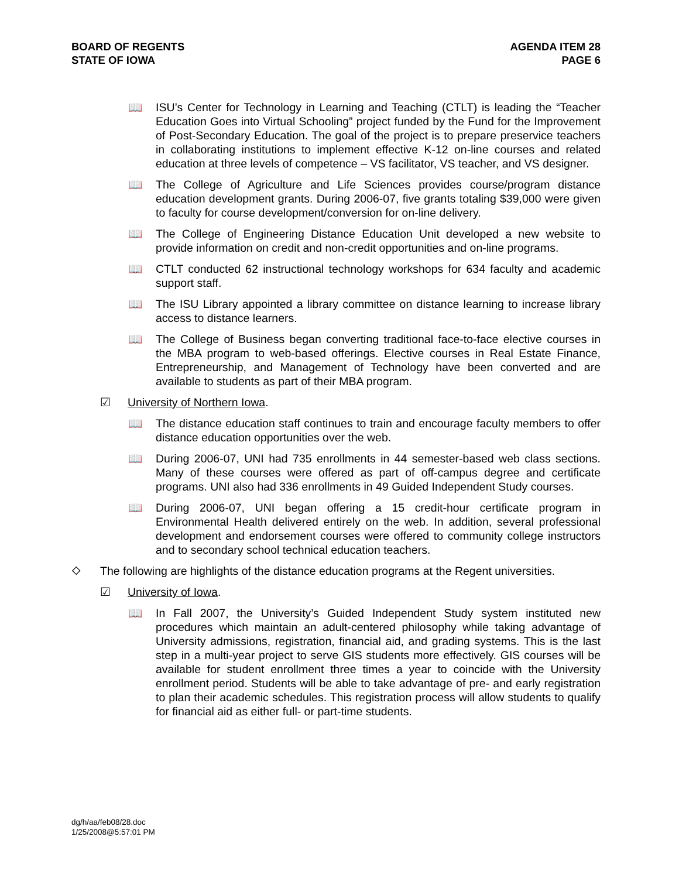BOARD OF REGENTS
STATE OF IOWA
AGENDA ITEM 28
PAGE 6
📖 ISU’s Center for Technology in Learning and Teaching (CTLT) is leading the “Teacher Education Goes into Virtual Schooling” project funded by the Fund for the Improvement of Post-Secondary Education. The goal of the project is to prepare preservice teachers in collaborating institutions to implement effective K-12 on-line courses and related education at three levels of competence – VS facilitator, VS teacher, and VS designer.
📖 The College of Agriculture and Life Sciences provides course/program distance education development grants. During 2006-07, five grants totaling $39,000 were given to faculty for course development/conversion for on-line delivery.
📖 The College of Engineering Distance Education Unit developed a new website to provide information on credit and non-credit opportunities and on-line programs.
📖 CTLT conducted 62 instructional technology workshops for 634 faculty and academic support staff.
📖 The ISU Library appointed a library committee on distance learning to increase library access to distance learners.
📖 The College of Business began converting traditional face-to-face elective courses in the MBA program to web-based offerings. Elective courses in Real Estate Finance, Entrepreneurship, and Management of Technology have been converted and are available to students as part of their MBA program.
☑ University of Northern Iowa.
📖 The distance education staff continues to train and encourage faculty members to offer distance education opportunities over the web.
📖 During 2006-07, UNI had 735 enrollments in 44 semester-based web class sections. Many of these courses were offered as part of off-campus degree and certificate programs. UNI also had 336 enrollments in 49 Guided Independent Study courses.
📖 During 2006-07, UNI began offering a 15 credit-hour certificate program in Environmental Health delivered entirely on the web. In addition, several professional development and endorsement courses were offered to community college instructors and to secondary school technical education teachers.
⬦ The following are highlights of the distance education programs at the Regent universities.
☑ University of Iowa.
📖 In Fall 2007, the University’s Guided Independent Study system instituted new procedures which maintain an adult-centered philosophy while taking advantage of University admissions, registration, financial aid, and grading systems. This is the last step in a multi-year project to serve GIS students more effectively. GIS courses will be available for student enrollment three times a year to coincide with the University enrollment period. Students will be able to take advantage of pre- and early registration to plan their academic schedules. This registration process will allow students to qualify for financial aid as either full- or part-time students.
dg/h/aa/feb08/28.doc
1/25/2008@5:57:01 PM